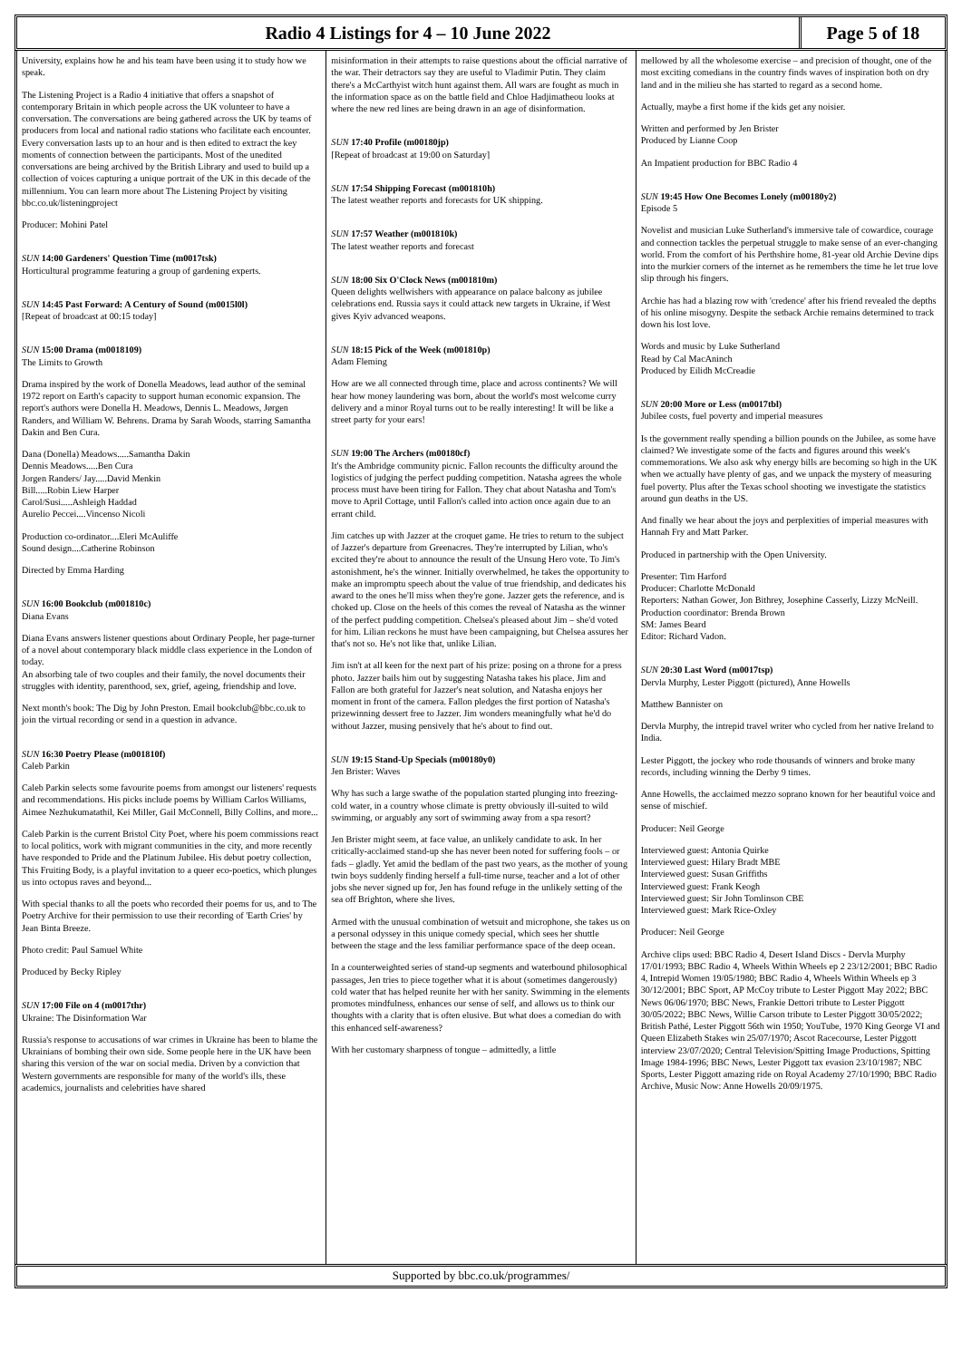Radio 4 Listings for 4 – 10 June 2022
Page 5 of 18
University, explains how he and his team have been using it to study how we speak.
The Listening Project is a Radio 4 initiative that offers a snapshot of contemporary Britain in which people across the UK volunteer to have a conversation. The conversations are being gathered across the UK by teams of producers from local and national radio stations who facilitate each encounter. Every conversation lasts up to an hour and is then edited to extract the key moments of connection between the participants. Most of the unedited conversations are being archived by the British Library and used to build up a collection of voices capturing a unique portrait of the UK in this decade of the millennium. You can learn more about The Listening Project by visiting bbc.co.uk/listeningproject
Producer: Mohini Patel
SUN 14:00 Gardeners' Question Time (m0017tsk)
Horticultural programme featuring a group of gardening experts.
SUN 14:45 Past Forward: A Century of Sound (m0015l0l)
[Repeat of broadcast at 00:15 today]
SUN 15:00 Drama (m0018109)
The Limits to Growth
Drama inspired by the work of Donella Meadows, lead author of the seminal 1972 report on Earth's capacity to support human economic expansion. The report's authors were Donella H. Meadows, Dennis L. Meadows, Jørgen Randers, and William W. Behrens. Drama by Sarah Woods, starring Samantha Dakin and Ben Cura.
Dana (Donella) Meadows.....Samantha Dakin
Dennis Meadows.....Ben Cura
Jorgen Randers/ Jay.....David Menkin
Bill.....Robin Liew Harper
Carol/Susi.....Ashleigh Haddad
Aurelio Peccei....Vincenso Nicoli
Production co-ordinator....Eleri McAuliffe
Sound design....Catherine Robinson
Directed by Emma Harding
SUN 16:00 Bookclub (m001810c)
Diana Evans
Diana Evans answers listener questions about Ordinary People, her page-turner of a novel about contemporary black middle class experience in the London of today.
An absorbing tale of two couples and their family, the novel documents their struggles with identity, parenthood, sex, grief, ageing, friendship and love.
Next month's book: The Dig by John Preston. Email bookclub@bbc.co.uk to join the virtual recording or send in a question in advance.
SUN 16:30 Poetry Please (m001810f)
Caleb Parkin
Caleb Parkin selects some favourite poems from amongst our listeners' requests and recommendations. His picks include poems by William Carlos Williams, Aimee Nezhukumatathil, Kei Miller, Gail McConnell, Billy Collins, and more...
Caleb Parkin is the current Bristol City Poet, where his poem commissions react to local politics, work with migrant communities in the city, and more recently have responded to Pride and the Platinum Jubilee. His debut poetry collection, This Fruiting Body, is a playful invitation to a queer eco-poetics, which plunges us into octopus raves and beyond...
With special thanks to all the poets who recorded their poems for us, and to The Poetry Archive for their permission to use their recording of 'Earth Cries' by Jean Binta Breeze.
Photo credit: Paul Samuel White
Produced by Becky Ripley
SUN 17:00 File on 4 (m0017thr)
Ukraine: The Disinformation War
Russia's response to accusations of war crimes in Ukraine has been to blame the Ukrainians of bombing their own side. Some people here in the UK have been sharing this version of the war on social media. Driven by a conviction that Western governments are responsible for many of the world's ills, these academics, journalists and celebrities have shared
misinformation in their attempts to raise questions about the official narrative of the war. Their detractors say they are useful to Vladimir Putin. They claim there's a McCarthyist witch hunt against them. All wars are fought as much in the information space as on the battle field and Chloe Hadjimatheou looks at where the new red lines are being drawn in an age of disinformation.
SUN 17:40 Profile (m00180jp)
[Repeat of broadcast at 19:00 on Saturday]
SUN 17:54 Shipping Forecast (m001810h)
The latest weather reports and forecasts for UK shipping.
SUN 17:57 Weather (m001810k)
The latest weather reports and forecast
SUN 18:00 Six O'Clock News (m001810m)
Queen delights wellwishers with appearance on palace balcony as jubilee celebrations end. Russia says it could attack new targets in Ukraine, if West gives Kyiv advanced weapons.
SUN 18:15 Pick of the Week (m001810p)
Adam Fleming
How are we all connected through time, place and across continents? We will hear how money laundering was born, about the world's most welcome curry delivery and a minor Royal turns out to be really interesting! It will be like a street party for your ears!
SUN 19:00 The Archers (m00180cf)
It's the Ambridge community picnic. Fallon recounts the difficulty around the logistics of judging the perfect pudding competition. Natasha agrees the whole process must have been tiring for Fallon. They chat about Natasha and Tom's move to April Cottage, until Fallon's called into action once again due to an errant child.
Jim catches up with Jazzer at the croquet game. He tries to return to the subject of Jazzer's departure from Greenacres. They're interrupted by Lilian, who's excited they're about to announce the result of the Unsung Hero vote. To Jim's astonishment, he's the winner. Initially overwhelmed, he takes the opportunity to make an impromptu speech about the value of true friendship, and dedicates his award to the ones he'll miss when they're gone. Jazzer gets the reference, and is choked up. Close on the heels of this comes the reveal of Natasha as the winner of the perfect pudding competition. Chelsea's pleased about Jim – she'd voted for him. Lilian reckons he must have been campaigning, but Chelsea assures her that's not so. He's not like that, unlike Lilian.
Jim isn't at all keen for the next part of his prize: posing on a throne for a press photo. Jazzer bails him out by suggesting Natasha takes his place. Jim and Fallon are both grateful for Jazzer's neat solution, and Natasha enjoys her moment in front of the camera. Fallon pledges the first portion of Natasha's prizewinning dessert free to Jazzer. Jim wonders meaningfully what he'd do without Jazzer, musing pensively that he's about to find out.
SUN 19:15 Stand-Up Specials (m00180y0)
Jen Brister: Waves
Why has such a large swathe of the population started plunging into freezing-cold water, in a country whose climate is pretty obviously ill-suited to wild swimming, or arguably any sort of swimming away from a spa resort?
Jen Brister might seem, at face value, an unlikely candidate to ask. In her critically-acclaimed stand-up she has never been noted for suffering fools – or fads – gladly. Yet amid the bedlam of the past two years, as the mother of young twin boys suddenly finding herself a full-time nurse, teacher and a lot of other jobs she never signed up for, Jen has found refuge in the unlikely setting of the sea off Brighton, where she lives.
Armed with the unusual combination of wetsuit and microphone, she takes us on a personal odyssey in this unique comedy special, which sees her shuttle between the stage and the less familiar performance space of the deep ocean.
In a counterweighted series of stand-up segments and waterbound philosophical passages, Jen tries to piece together what it is about (sometimes dangerously) cold water that has helped reunite her with her sanity. Swimming in the elements promotes mindfulness, enhances our sense of self, and allows us to think our thoughts with a clarity that is often elusive. But what does a comedian do with this enhanced self-awareness?
With her customary sharpness of tongue – admittedly, a little
mellowed by all the wholesome exercise – and precision of thought, one of the most exciting comedians in the country finds waves of inspiration both on dry land and in the milieu she has started to regard as a second home.
Actually, maybe a first home if the kids get any noisier.
Written and performed by Jen Brister
Produced by Lianne Coop
An Impatient production for BBC Radio 4
SUN 19:45 How One Becomes Lonely (m00180y2)
Episode 5
Novelist and musician Luke Sutherland's immersive tale of cowardice, courage and connection tackles the perpetual struggle to make sense of an ever-changing world. From the comfort of his Perthshire home, 81-year old Archie Devine dips into the murkier corners of the internet as he remembers the time he let true love slip through his fingers.
Archie has had a blazing row with 'credence' after his friend revealed the depths of his online misogyny. Despite the setback Archie remains determined to track down his lost love.
Words and music by Luke Sutherland
Read by Cal MacAninch
Produced by Eilidh McCreadie
SUN 20:00 More or Less (m0017tbl)
Jubilee costs, fuel poverty and imperial measures
Is the government really spending a billion pounds on the Jubilee, as some have claimed? We investigate some of the facts and figures around this week's commemorations. We also ask why energy bills are becoming so high in the UK when we actually have plenty of gas, and we unpack the mystery of measuring fuel poverty. Plus after the Texas school shooting we investigate the statistics around gun deaths in the US.
And finally we hear about the joys and perplexities of imperial measures with Hannah Fry and Matt Parker.
Produced in partnership with the Open University.
Presenter: Tim Harford
Producer: Charlotte McDonald
Reporters: Nathan Gower, Jon Bithrey, Josephine Casserly, Lizzy McNeill.
Production coordinator: Brenda Brown
SM: James Beard
Editor: Richard Vadon.
SUN 20:30 Last Word (m0017tsp)
Dervla Murphy, Lester Piggott (pictured), Anne Howells
Matthew Bannister on
Dervla Murphy, the intrepid travel writer who cycled from her native Ireland to India.
Lester Piggott, the jockey who rode thousands of winners and broke many records, including winning the Derby 9 times.
Anne Howells, the acclaimed mezzo soprano known for her beautiful voice and sense of mischief.
Producer: Neil George
Interviewed guest: Antonia Quirke
Interviewed guest: Hilary Bradt MBE
Interviewed guest: Susan Griffiths
Interviewed guest: Frank Keogh
Interviewed guest: Sir John Tomlinson CBE
Interviewed guest: Mark Rice-Oxley
Producer: Neil George
Archive clips used: BBC Radio 4, Desert Island Discs - Dervla Murphy 17/01/1993; BBC Radio 4, Wheels Within Wheels ep 2 23/12/2001; BBC Radio 4, Intrepid Women 19/05/1980; BBC Radio 4, Wheels Within Wheels ep 3 30/12/2001; BBC Sport, AP McCoy tribute to Lester Piggott May 2022; BBC News 06/06/1970; BBC News, Frankie Dettori tribute to Lester Piggott 30/05/2022; BBC News, Willie Carson tribute to Lester Piggott 30/05/2022; British Pathé, Lester Piggott 56th win 1950; YouTube, 1970 King George VI and Queen Elizabeth Stakes win 25/07/1970; Ascot Racecourse, Lester Piggott interview 23/07/2020; Central Television/Spitting Image Productions, Spitting Image 1984-1996; BBC News, Lester Piggott tax evasion 23/10/1987; NBC Sports, Lester Piggott amazing ride on Royal Academy 27/10/1990; BBC Radio Archive, Music Now: Anne Howells 20/09/1975.
Supported by bbc.co.uk/programmes/